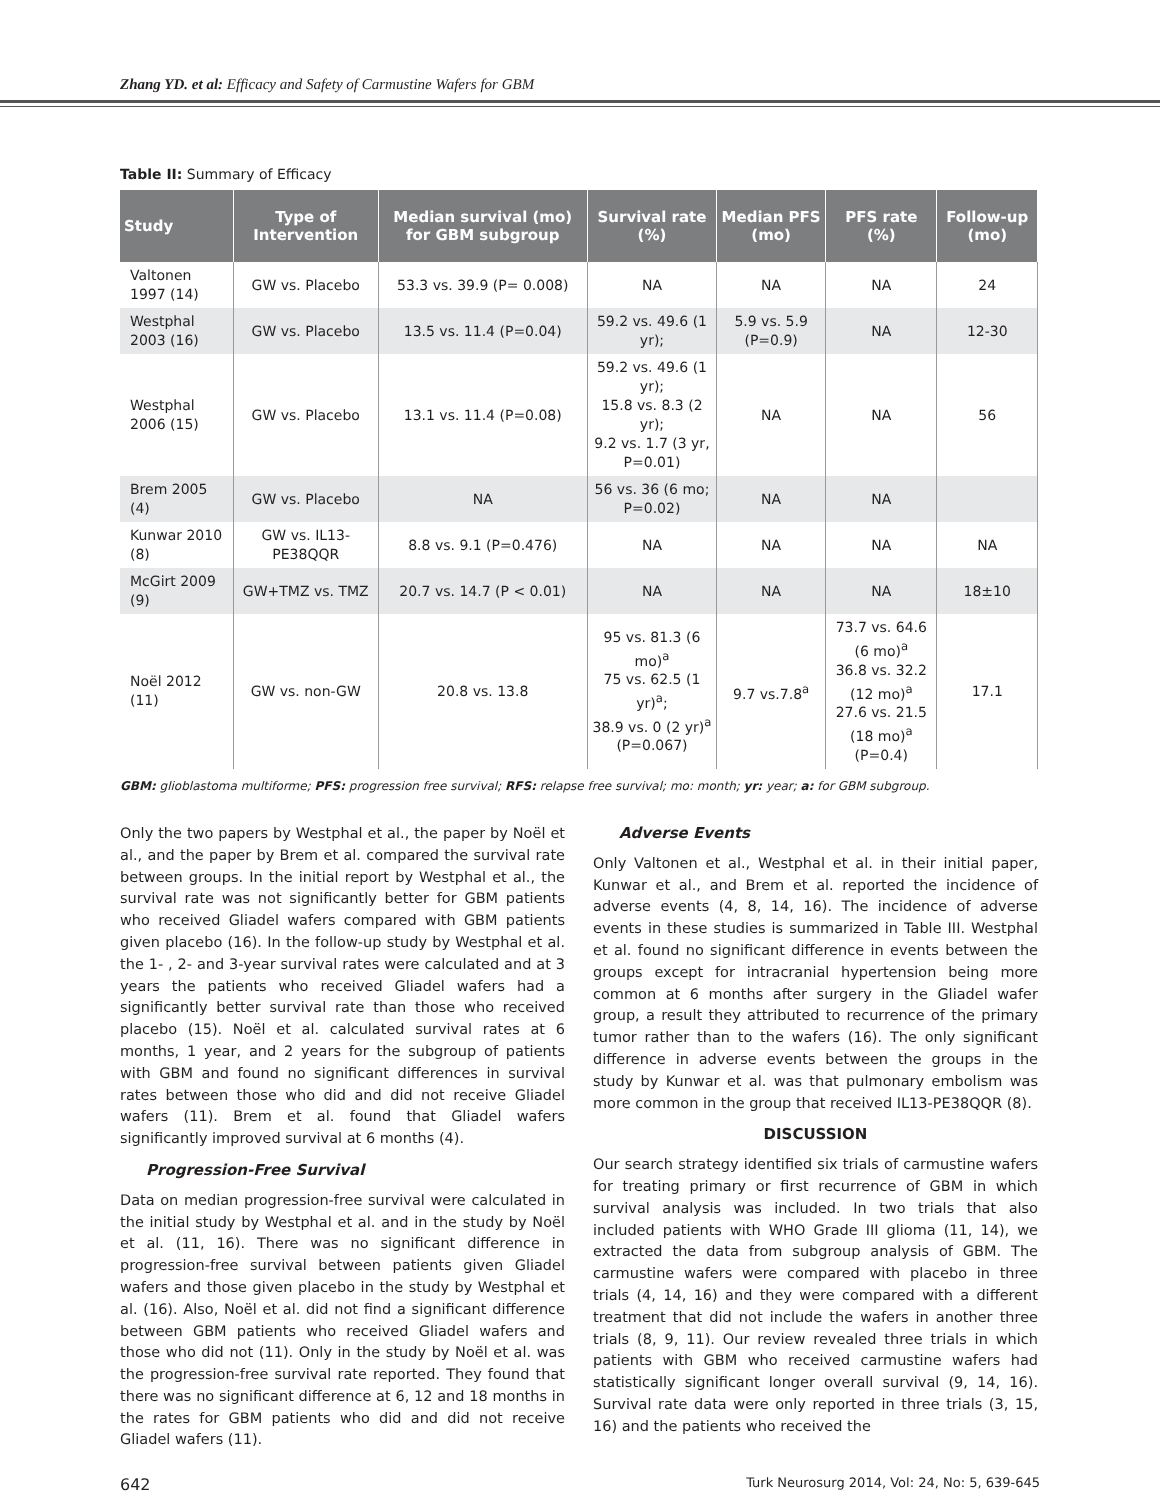Zhang YD. et al: Efficacy and Safety of Carmustine Wafers for GBM
Table II: Summary of Efficacy
| Study | Type of Intervention | Median survival (mo) for GBM subgroup | Survival rate (%) | Median PFS (mo) | PFS rate (%) | Follow-up (mo) |
| --- | --- | --- | --- | --- | --- | --- |
| Valtonen 1997 (14) | GW vs. Placebo | 53.3 vs. 39.9 (P= 0.008) | NA | NA | NA | 24 |
| Westphal 2003 (16) | GW vs. Placebo | 13.5 vs. 11.4 (P=0.04) | 59.2 vs. 49.6 (1 yr); | 5.9 vs. 5.9 (P=0.9) | NA | 12-30 |
| Westphal 2006 (15) | GW vs. Placebo | 13.1 vs. 11.4 (P=0.08) | 59.2 vs. 49.6 (1 yr); 15.8 vs. 8.3 (2 yr); 9.2 vs. 1.7 (3 yr, P=0.01) | NA | NA | 56 |
| Brem 2005 (4) | GW vs. Placebo | NA | 56 vs. 36 (6 mo; P=0.02) | NA | NA | |
| Kunwar 2010 (8) | GW vs. IL13-PE38QQR | 8.8 vs. 9.1 (P=0.476) | NA | NA | NA | NA |
| McGirt 2009 (9) | GW+TMZ vs. TMZ | 20.7 vs. 14.7 (P < 0.01) | NA | NA | NA | 18±10 |
| Noël 2012 (11) | GW vs. non-GW | 20.8 vs. 13.8 | 95 vs. 81.3 (6 mo)<sup>a</sup> 75 vs. 62.5 (1 yr)<sup>a</sup>; 38.9 vs. 0 (2 yr)<sup>a</sup> (P=0.067) | 9.7 vs.7.8<sup>a</sup> | 73.7 vs. 64.6 (6 mo)<sup>a</sup> 36.8 vs. 32.2 (12 mo)<sup>a</sup> 27.6 vs. 21.5 (18 mo)<sup>a</sup> (P=0.4) | 17.1 |
GBM: glioblastoma multiforme; PFS: progression free survival; RFS: relapse free survival; mo: month; yr: year; a: for GBM subgroup.
Only the two papers by Westphal et al., the paper by Noël et al., and the paper by Brem et al. compared the survival rate between groups. In the initial report by Westphal et al., the survival rate was not significantly better for GBM patients who received Gliadel wafers compared with GBM patients given placebo (16). In the follow-up study by Westphal et al. the 1- , 2- and 3-year survival rates were calculated and at 3 years the patients who received Gliadel wafers had a significantly better survival rate than those who received placebo (15). Noël et al. calculated survival rates at 6 months, 1 year, and 2 years for the subgroup of patients with GBM and found no significant differences in survival rates between those who did and did not receive Gliadel wafers (11). Brem et al. found that Gliadel wafers significantly improved survival at 6 months (4).
Progression-Free Survival
Data on median progression-free survival were calculated in the initial study by Westphal et al. and in the study by Noël et al. (11, 16). There was no significant difference in progression-free survival between patients given Gliadel wafers and those given placebo in the study by Westphal et al. (16). Also, Noël et al. did not find a significant difference between GBM patients who received Gliadel wafers and those who did not (11). Only in the study by Noël et al. was the progression-free survival rate reported. They found that there was no significant difference at 6, 12 and 18 months in the rates for GBM patients who did and did not receive Gliadel wafers (11).
Adverse Events
Only Valtonen et al., Westphal et al. in their initial paper, Kunwar et al., and Brem et al. reported the incidence of adverse events (4, 8, 14, 16). The incidence of adverse events in these studies is summarized in Table III. Westphal et al. found no significant difference in events between the groups except for intracranial hypertension being more common at 6 months after surgery in the Gliadel wafer group, a result they attributed to recurrence of the primary tumor rather than to the wafers (16). The only significant difference in adverse events between the groups in the study by Kunwar et al. was that pulmonary embolism was more common in the group that received IL13-PE38QQR (8).
DISCUSSION
Our search strategy identified six trials of carmustine wafers for treating primary or first recurrence of GBM in which survival analysis was included. In two trials that also included patients with WHO Grade III glioma (11, 14), we extracted the data from subgroup analysis of GBM. The carmustine wafers were compared with placebo in three trials (4, 14, 16) and they were compared with a different treatment that did not include the wafers in another three trials (8, 9, 11). Our review revealed three trials in which patients with GBM who received carmustine wafers had statistically significant longer overall survival (9, 14, 16). Survival rate data were only reported in three trials (3, 15, 16) and the patients who received the
642 Turk Neurosurg 2014, Vol: 24, No: 5, 639-645